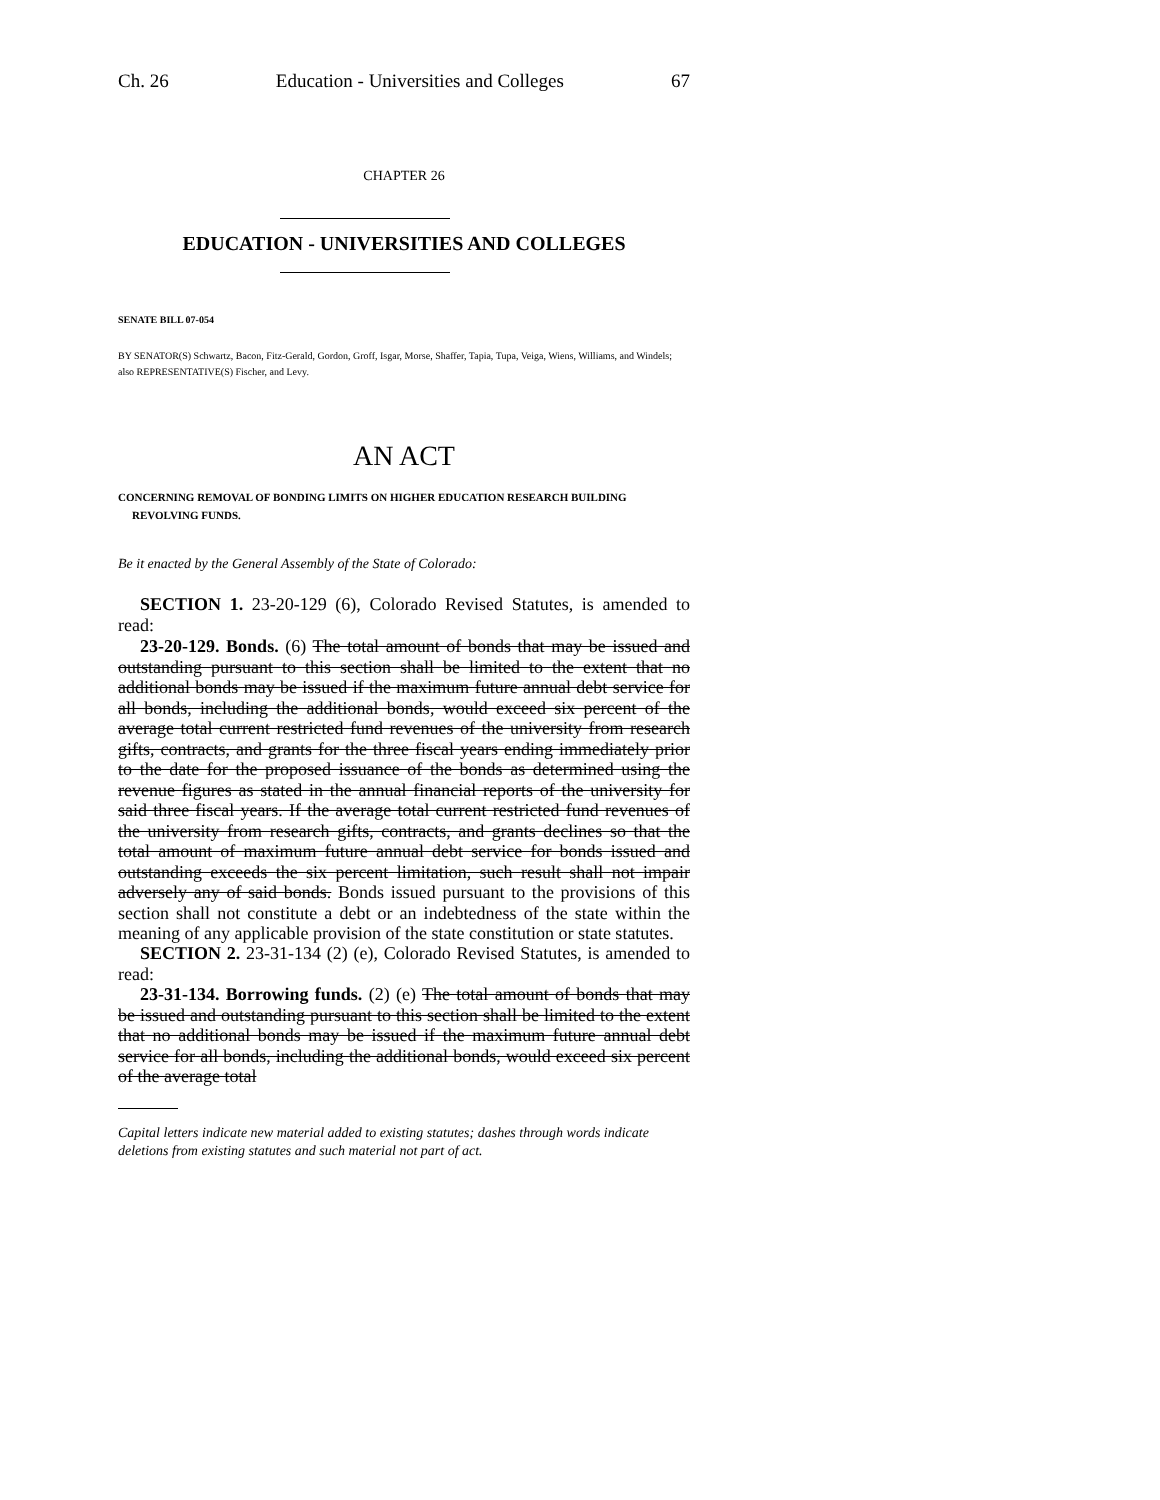Ch. 26 Education - Universities and Colleges 67
CHAPTER 26
EDUCATION - UNIVERSITIES AND COLLEGES
SENATE BILL 07-054
BY SENATOR(S) Schwartz, Bacon, Fitz-Gerald, Gordon, Groff, Isgar, Morse, Shaffer, Tapia, Tupa, Veiga, Wiens, Williams, and Windels;
also REPRESENTATIVE(S) Fischer, and Levy.
AN ACT
CONCERNING REMOVAL OF BONDING LIMITS ON HIGHER EDUCATION RESEARCH BUILDING REVOLVING FUNDS.
Be it enacted by the General Assembly of the State of Colorado:
SECTION 1. 23-20-129 (6), Colorado Revised Statutes, is amended to read:
23-20-129. Bonds. (6) The total amount of bonds that may be issued and outstanding pursuant to this section shall be limited to the extent that no additional bonds may be issued if the maximum future annual debt service for all bonds, including the additional bonds, would exceed six percent of the average total current restricted fund revenues of the university from research gifts, contracts, and grants for the three fiscal years ending immediately prior to the date for the proposed issuance of the bonds as determined using the revenue figures as stated in the annual financial reports of the university for said three fiscal years. If the average total current restricted fund revenues of the university from research gifts, contracts, and grants declines so that the total amount of maximum future annual debt service for bonds issued and outstanding exceeds the six percent limitation, such result shall not impair adversely any of said bonds. Bonds issued pursuant to the provisions of this section shall not constitute a debt or an indebtedness of the state within the meaning of any applicable provision of the state constitution or state statutes.
SECTION 2. 23-31-134 (2) (e), Colorado Revised Statutes, is amended to read:
23-31-134. Borrowing funds. (2) (e) The total amount of bonds that may be issued and outstanding pursuant to this section shall be limited to the extent that no additional bonds may be issued if the maximum future annual debt service for all bonds, including the additional bonds, would exceed six percent of the average total
Capital letters indicate new material added to existing statutes; dashes through words indicate deletions from existing statutes and such material not part of act.